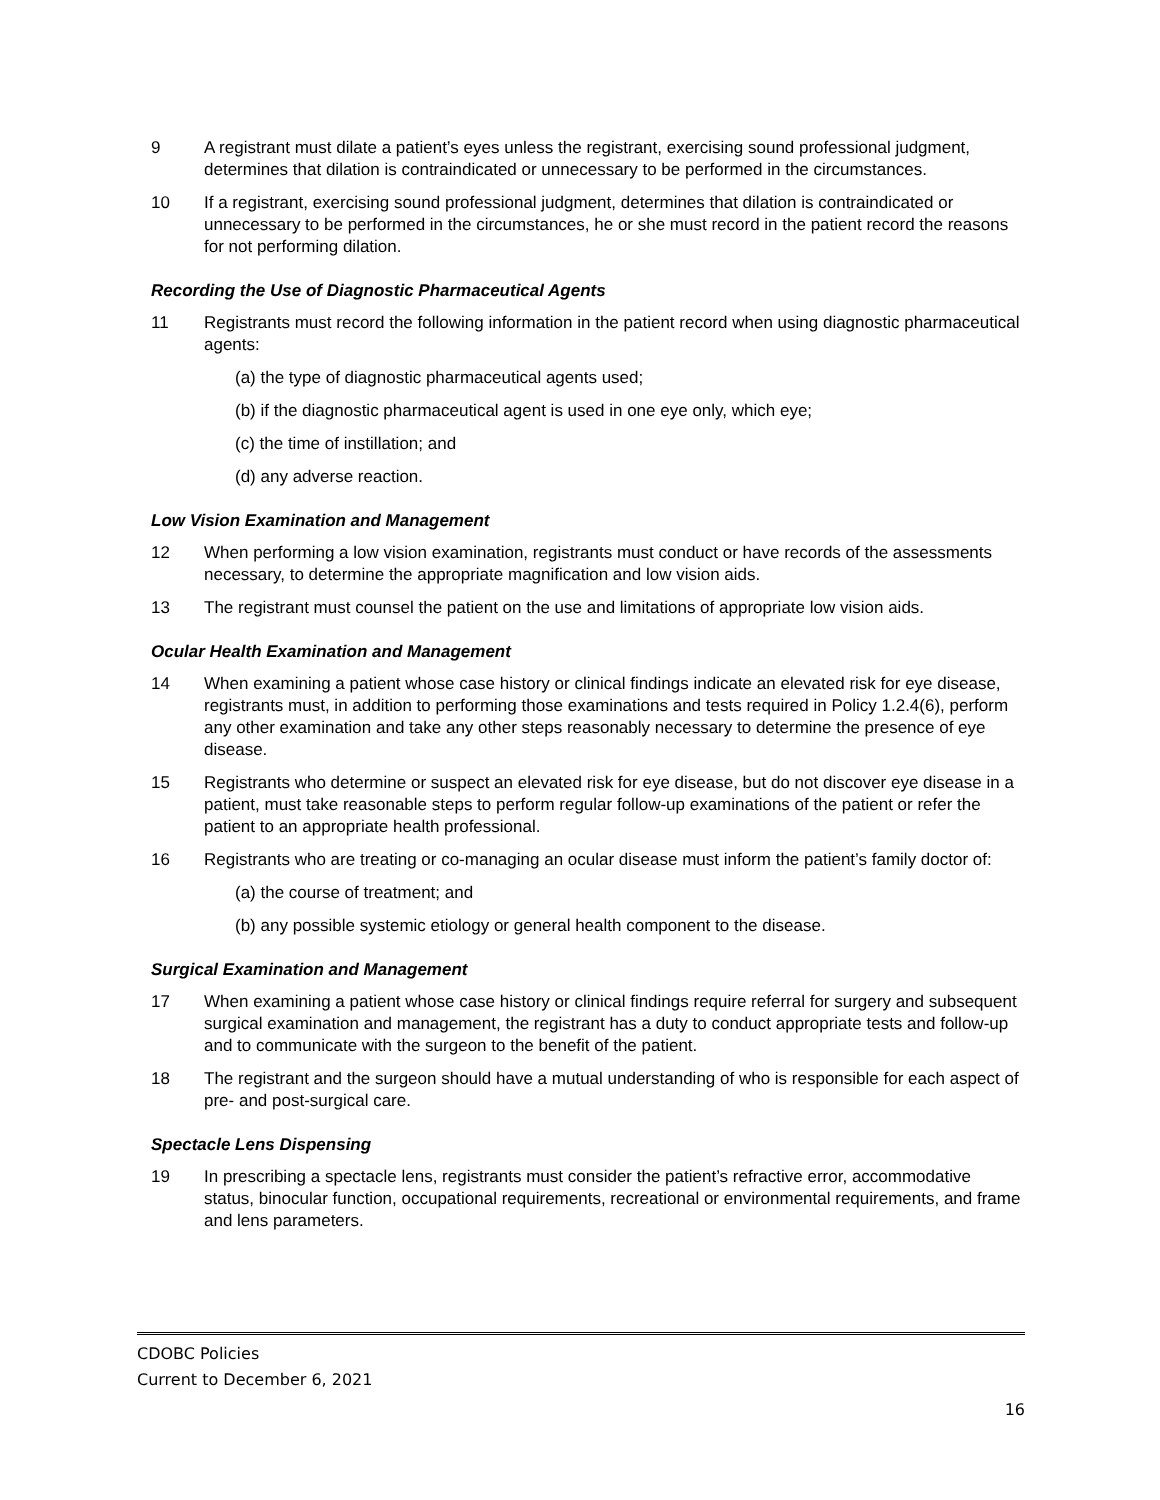9 A registrant must dilate a patient’s eyes unless the registrant, exercising sound professional judgment, determines that dilation is contraindicated or unnecessary to be performed in the circumstances.
10 If a registrant, exercising sound professional judgment, determines that dilation is contraindicated or unnecessary to be performed in the circumstances, he or she must record in the patient record the reasons for not performing dilation.
Recording the Use of Diagnostic Pharmaceutical Agents
11 Registrants must record the following information in the patient record when using diagnostic pharmaceutical agents:
(a) the type of diagnostic pharmaceutical agents used;
(b) if the diagnostic pharmaceutical agent is used in one eye only, which eye;
(c) the time of instillation; and
(d) any adverse reaction.
Low Vision Examination and Management
12 When performing a low vision examination, registrants must conduct or have records of the assessments necessary, to determine the appropriate magnification and low vision aids.
13 The registrant must counsel the patient on the use and limitations of appropriate low vision aids.
Ocular Health Examination and Management
14 When examining a patient whose case history or clinical findings indicate an elevated risk for eye disease, registrants must, in addition to performing those examinations and tests required in Policy 1.2.4(6), perform any other examination and take any other steps reasonably necessary to determine the presence of eye disease.
15 Registrants who determine or suspect an elevated risk for eye disease, but do not discover eye disease in a patient, must take reasonable steps to perform regular follow-up examinations of the patient or refer the patient to an appropriate health professional.
16 Registrants who are treating or co-managing an ocular disease must inform the patient’s family doctor of:
(a) the course of treatment; and
(b) any possible systemic etiology or general health component to the disease.
Surgical Examination and Management
17 When examining a patient whose case history or clinical findings require referral for surgery and subsequent surgical examination and management, the registrant has a duty to conduct appropriate tests and follow-up and to communicate with the surgeon to the benefit of the patient.
18 The registrant and the surgeon should have a mutual understanding of who is responsible for each aspect of pre- and post-surgical care.
Spectacle Lens Dispensing
19 In prescribing a spectacle lens, registrants must consider the patient’s refractive error, accommodative status, binocular function, occupational requirements, recreational or environmental requirements, and frame and lens parameters.
CDOBC Policies
Current to December 6, 2021
16